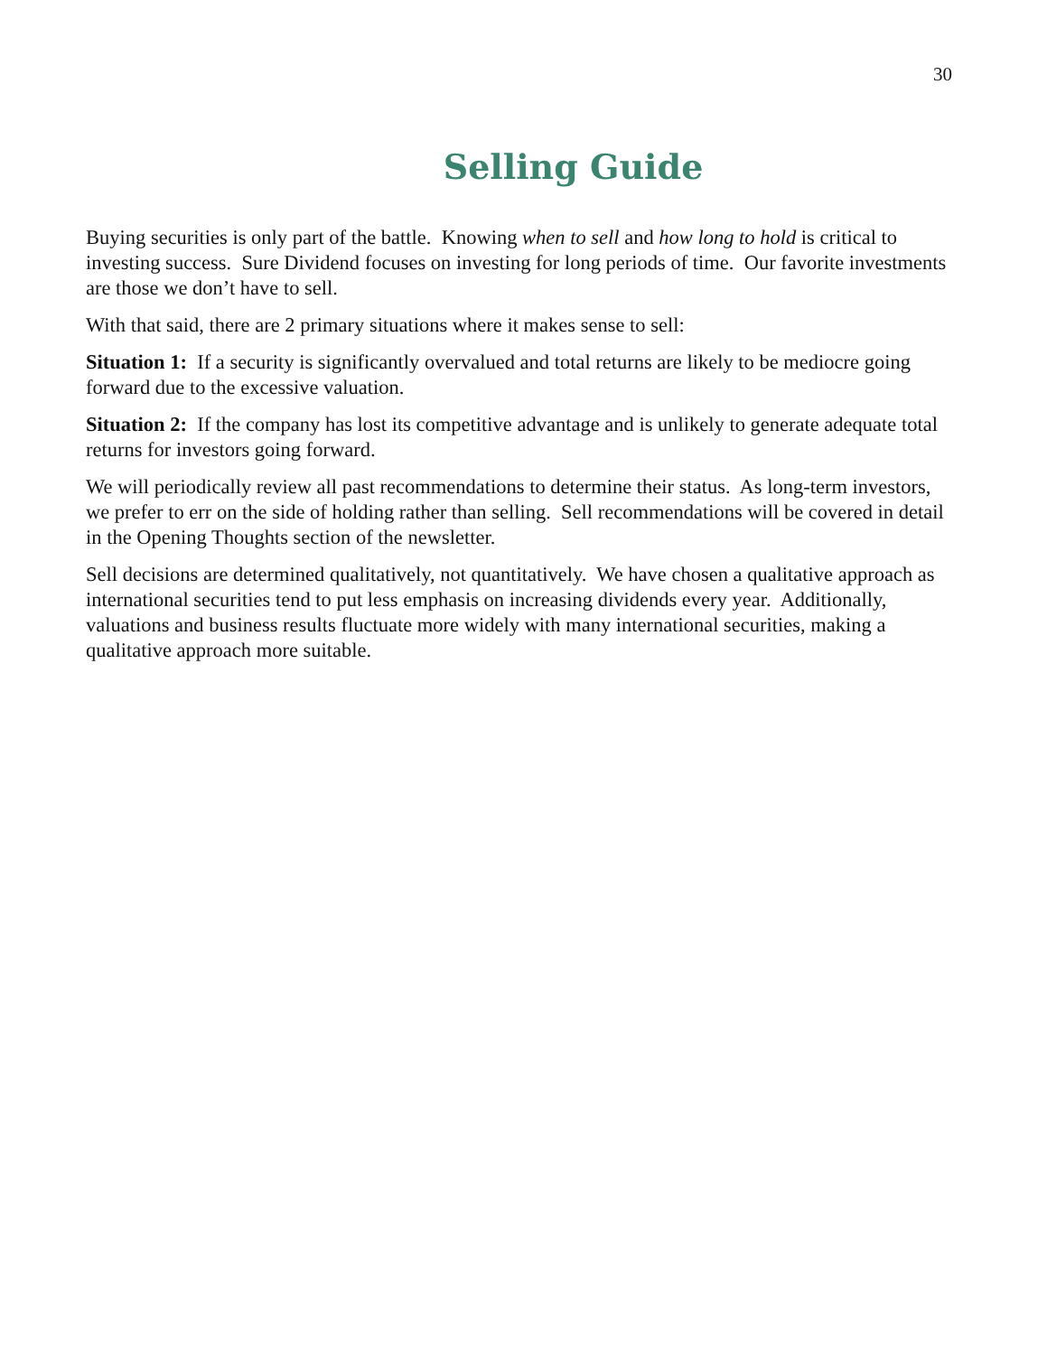30
Selling Guide
Buying securities is only part of the battle. Knowing when to sell and how long to hold is critical to investing success. Sure Dividend focuses on investing for long periods of time. Our favorite investments are those we don’t have to sell.
With that said, there are 2 primary situations where it makes sense to sell:
Situation 1: If a security is significantly overvalued and total returns are likely to be mediocre going forward due to the excessive valuation.
Situation 2: If the company has lost its competitive advantage and is unlikely to generate adequate total returns for investors going forward.
We will periodically review all past recommendations to determine their status. As long-term investors, we prefer to err on the side of holding rather than selling. Sell recommendations will be covered in detail in the Opening Thoughts section of the newsletter.
Sell decisions are determined qualitatively, not quantitatively. We have chosen a qualitative approach as international securities tend to put less emphasis on increasing dividends every year. Additionally, valuations and business results fluctuate more widely with many international securities, making a qualitative approach more suitable.